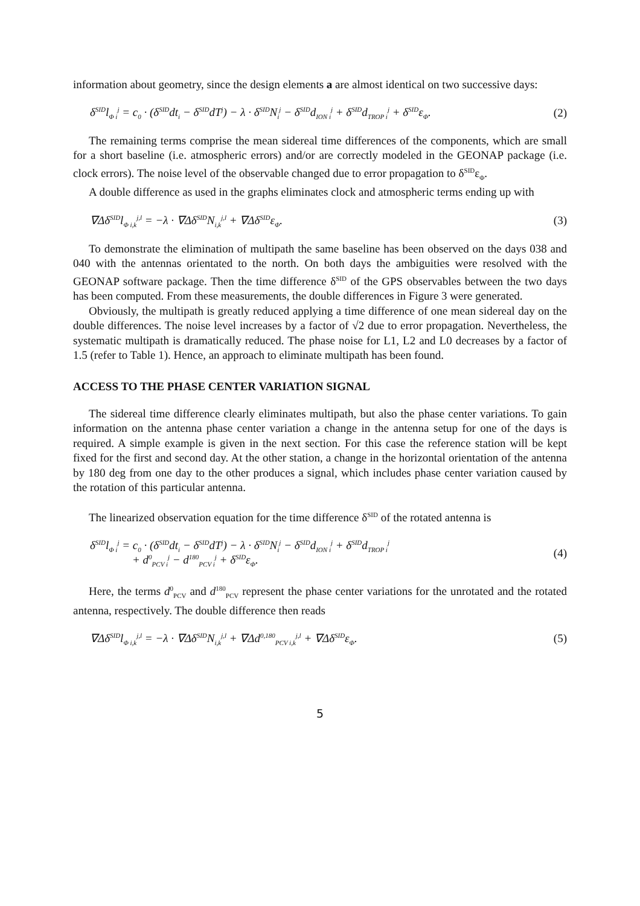information about geometry, since the design elements a are almost identical on two successive days:
δ<sup>SID</sup>l<sub>Φ i</sub><sup>j</sup> = c<sub>0</sub> · (δ<sup>SID</sup>dt<sub>i</sub> − δ<sup>SID</sup>dT<sup>j</sup>) − λ · δ<sup>SID</sup>N<sub>i</sub><sup>j</sup> − δ<sup>SID</sup>d<sub>ION i</sub><sup>j</sup> + δ<sup>SID</sup>d<sub>TROP i</sub><sup>j</sup> + δ<sup>SID</sup>ε<sub>Φ</sub>. (2)
The remaining terms comprise the mean sidereal time differences of the components, which are small for a short baseline (i.e. atmospheric errors) and/or are correctly modeled in the GEONAP package (i.e. clock errors). The noise level of the observable changed due to error propagation to δ<sup>SID</sup>ε<sub>Φ</sub>.
A double difference as used in the graphs eliminates clock and atmospheric terms ending up with
∇Δδ<sup>SID</sup>l<sub>Φ i,k</sub><sup>j,l</sup> = −λ · ∇Δδ<sup>SID</sup>N<sub>i,k</sub><sup>j,l</sup> + ∇Δδ<sup>SID</sup>ε<sub>Φ</sub>. (3)
To demonstrate the elimination of multipath the same baseline has been observed on the days 038 and 040 with the antennas orientated to the north. On both days the ambiguities were resolved with the GEONAP software package. Then the time difference δ<sup>SID</sup> of the GPS observables between the two days has been computed. From these measurements, the double differences in Figure 3 were generated.
Obviously, the multipath is greatly reduced applying a time difference of one mean sidereal day on the double differences. The noise level increases by a factor of √2 due to error propagation. Nevertheless, the systematic multipath is dramatically reduced. The phase noise for L1, L2 and L0 decreases by a factor of 1.5 (refer to Table 1). Hence, an approach to eliminate multipath has been found.
ACCESS TO THE PHASE CENTER VARIATION SIGNAL
The sidereal time difference clearly eliminates multipath, but also the phase center variations. To gain information on the antenna phase center variation a change in the antenna setup for one of the days is required. A simple example is given in the next section. For this case the reference station will be kept fixed for the first and second day. At the other station, a change in the horizontal orientation of the antenna by 180 deg from one day to the other produces a signal, which includes phase center variation caused by the rotation of this particular antenna.
The linearized observation equation for the time difference δ<sup>SID</sup> of the rotated antenna is
δ<sup>SID</sup>l<sub>Φ i</sub><sup>j</sup> = c<sub>0</sub> · (δ<sup>SID</sup>dt<sub>i</sub> − δ<sup>SID</sup>dT<sup>j</sup>) − λ · δ<sup>SID</sup>N<sub>i</sub><sup>j</sup> − δ<sup>SID</sup>d<sub>ION i</sub><sup>j</sup> + δ<sup>SID</sup>d<sub>TROP i</sub><sup>j</sup>
+ d<sup>0</sup><sub>PCV i</sub><sup>j</sup> − d<sup>180</sup><sub>PCV i</sub><sup>j</sup> + δ<sup>SID</sup>ε<sub>Φ</sub>. (4)
Here, the terms d<sup>0</sup><sub>PCV</sub> and d<sup>180</sup><sub>PCV</sub> represent the phase center variations for the unrotated and the rotated antenna, respectively. The double difference then reads
∇Δδ<sup>SID</sup>l<sub>Φ i,k</sub><sup>j,l</sup> = −λ · ∇Δδ<sup>SID</sup>N<sub>i,k</sub><sup>j,l</sup> + ∇Δd<sup>0,180</sup><sub>PCV i,k</sub><sup>j,l</sup> + ∇Δδ<sup>SID</sup>ε<sub>Φ</sub>. (5)
5